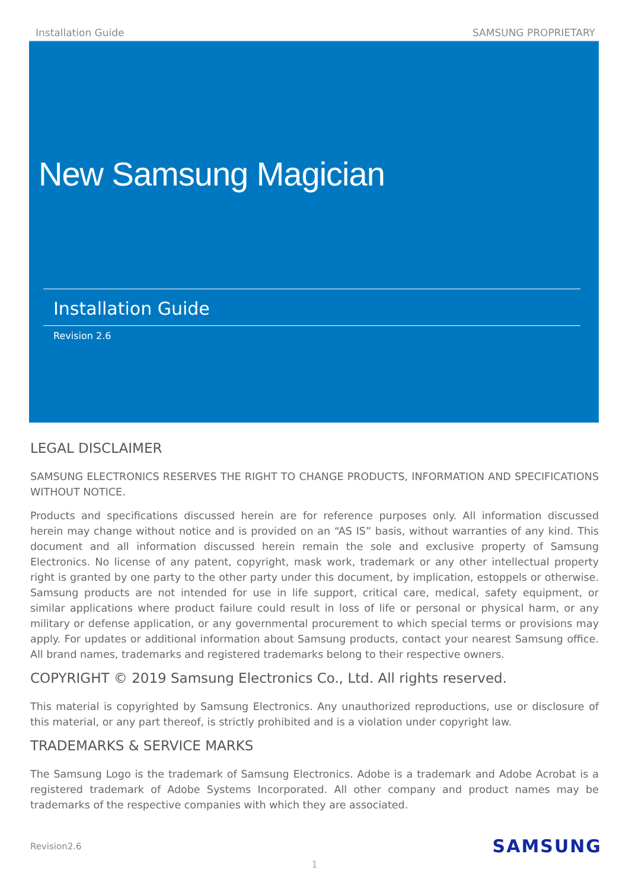Installation Guide SAMSUNG PROPRIETARY
New Samsung Magician
Installation Guide
Revision 2.6
LEGAL DISCLAIMER
SAMSUNG ELECTRONICS RESERVES THE RIGHT TO CHANGE PRODUCTS, INFORMATION AND SPECIFICATIONS WITHOUT NOTICE.
Products and specifications discussed herein are for reference purposes only. All information discussed herein may change without notice and is provided on an “AS IS” basis, without warranties of any kind. This document and all information discussed herein remain the sole and exclusive property of Samsung Electronics. No license of any patent, copyright, mask work, trademark or any other intellectual property right is granted by one party to the other party under this document, by implication, estoppels or otherwise. Samsung products are not intended for use in life support, critical care, medical, safety equipment, or similar applications where product failure could result in loss of life or personal or physical harm, or any military or defense application, or any governmental procurement to which special terms or provisions may apply. For updates or additional information about Samsung products, contact your nearest Samsung office. All brand names, trademarks and registered trademarks belong to their respective owners.
COPYRIGHT © 2019 Samsung Electronics Co., Ltd. All rights reserved.
This material is copyrighted by Samsung Electronics. Any unauthorized reproductions, use or disclosure of this material, or any part thereof, is strictly prohibited and is a violation under copyright law.
TRADEMARKS & SERVICE MARKS
The Samsung Logo is the trademark of Samsung Electronics. Adobe is a trademark and Adobe Acrobat is a registered trademark of Adobe Systems Incorporated. All other company and product names may be trademarks of the respective companies with which they are associated.
Revision2.6 SAMSUNG
1